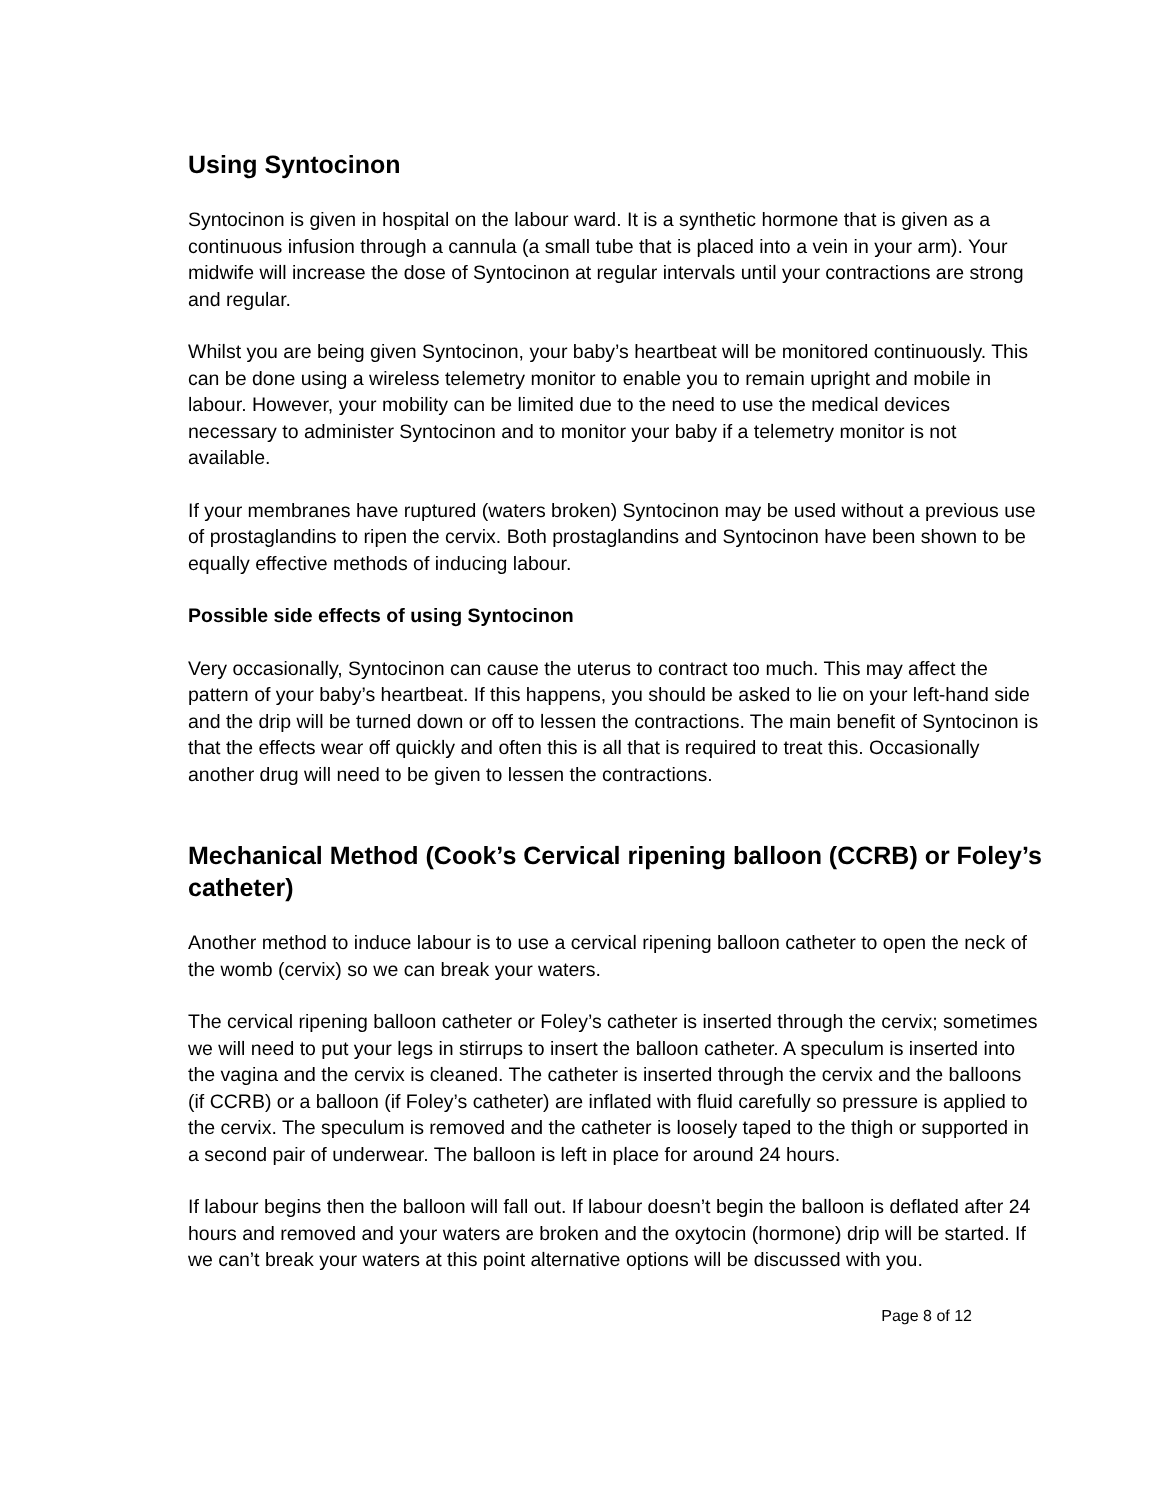Using Syntocinon
Syntocinon is given in hospital on the labour ward. It is a synthetic hormone that is given as a continuous infusion through a cannula (a small tube that is placed into a vein in your arm). Your midwife will increase the dose of Syntocinon at regular intervals until your contractions are strong and regular.
Whilst you are being given Syntocinon, your baby’s heartbeat will be monitored continuously. This can be done using a wireless telemetry monitor to enable you to remain upright and mobile in labour. However, your mobility can be limited due to the need to use the medical devices necessary to administer Syntocinon and to monitor your baby if a telemetry monitor is not available.
If your membranes have ruptured (waters broken) Syntocinon may be used without a previous use of prostaglandins to ripen the cervix. Both prostaglandins and Syntocinon have been shown to be equally effective methods of inducing labour.
Possible side effects of using Syntocinon
Very occasionally, Syntocinon can cause the uterus to contract too much. This may affect the pattern of your baby’s heartbeat. If this happens, you should be asked to lie on your left-hand side and the drip will be turned down or off to lessen the contractions. The main benefit of Syntocinon is that the effects wear off quickly and often this is all that is required to treat this. Occasionally another drug will need to be given to lessen the contractions.
Mechanical Method (Cook’s Cervical ripening balloon (CCRB) or Foley’s catheter)
Another method to induce labour is to use a cervical ripening balloon catheter to open the neck of the womb (cervix) so we can break your waters.
The cervical ripening balloon catheter or Foley’s catheter is inserted through the cervix; sometimes we will need to put your legs in stirrups to insert the balloon catheter. A speculum is inserted into the vagina and the cervix is cleaned. The catheter is inserted through the cervix and the balloons (if CCRB) or a balloon (if Foley’s catheter) are inflated with fluid carefully so pressure is applied to the cervix. The speculum is removed and the catheter is loosely taped to the thigh or supported in a second pair of underwear. The balloon is left in place for around 24 hours.
If labour begins then the balloon will fall out. If labour doesn’t begin the balloon is deflated after 24 hours and removed and your waters are broken and the oxytocin (hormone) drip will be started. If we can’t break your waters at this point alternative options will be discussed with you.
Page 8 of 12